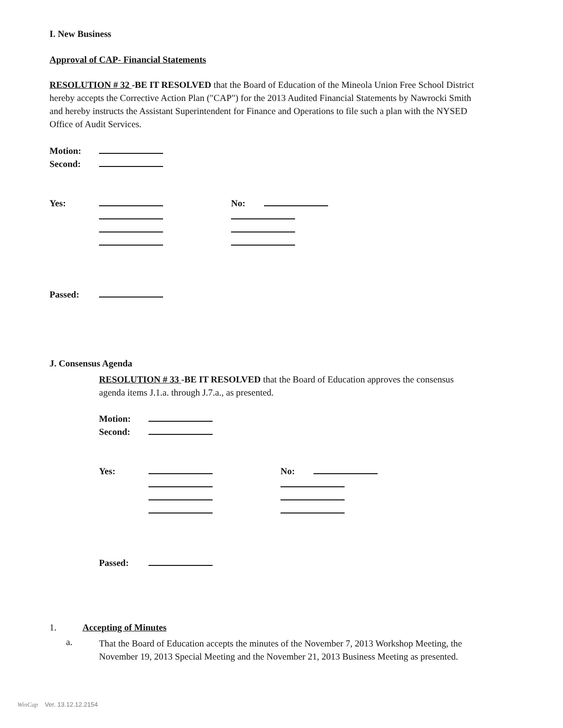I. New Business
Approval of CAP- Financial Statements
RESOLUTION # 32 -BE IT RESOLVED that the Board of Education of the Mineola Union Free School District hereby accepts the Corrective Action Plan ("CAP") for the 2013 Audited Financial Statements by Nawrocki Smith and hereby instructs the Assistant Superintendent for Finance and Operations to file such a plan with the NYSED Office of Audit Services.
Motion:
Second:
Yes: No:
Passed:
J. Consensus Agenda
RESOLUTION # 33 -BE IT RESOLVED that the Board of Education approves the consensus agenda items J.1.a. through J.7.a., as presented.
Motion:
Second:
Yes: No:
Passed:
1. Accepting of Minutes
a.
That the Board of Education accepts the minutes of the November 7, 2013 Workshop Meeting, the November 19, 2013 Special Meeting and the November 21, 2013 Business Meeting as presented.
WinCap Ver. 13.12.12.2154